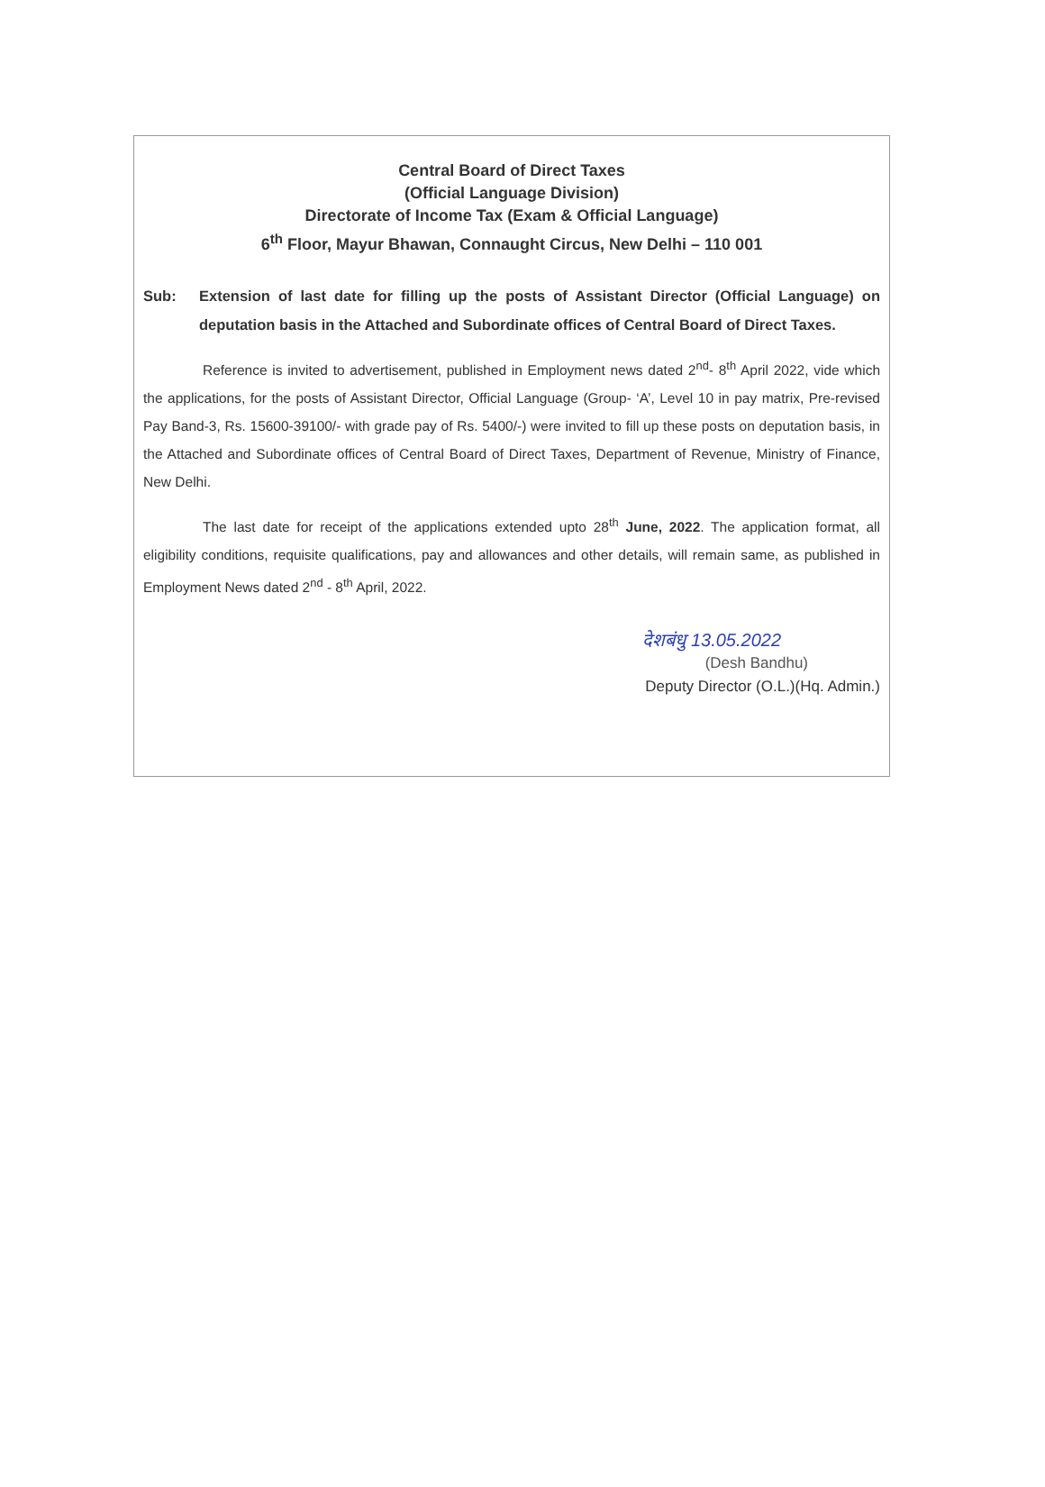Central Board of Direct Taxes
(Official Language Division)
Directorate of Income Tax (Exam & Official Language)
6<sup>th</sup> Floor, Mayur Bhawan, Connaught Circus, New Delhi – 110 001
Sub: Extension of last date for filling up the posts of Assistant Director (Official Language) on deputation basis in the Attached and Subordinate offices of Central Board of Direct Taxes.
Reference is invited to advertisement, published in Employment news dated 2<sup>nd</sup>- 8<sup>th</sup> April 2022, vide which the applications, for the posts of Assistant Director, Official Language (Group- ‘A’, Level 10 in pay matrix, Pre-revised Pay Band-3, Rs. 15600-39100/- with grade pay of Rs. 5400/-) were invited to fill up these posts on deputation basis, in the Attached and Subordinate offices of Central Board of Direct Taxes, Department of Revenue, Ministry of Finance, New Delhi.
The last date for receipt of the applications extended upto 28<sup>th</sup> June, 2022. The application format, all eligibility conditions, requisite qualifications, pay and allowances and other details, will remain same, as published in Employment News dated 2<sup>nd</sup> - 8<sup>th</sup> April, 2022.
देशबंधु 13.05.2022
(Desh Bandhu)
Deputy Director (O.L.)(Hq. Admin.)